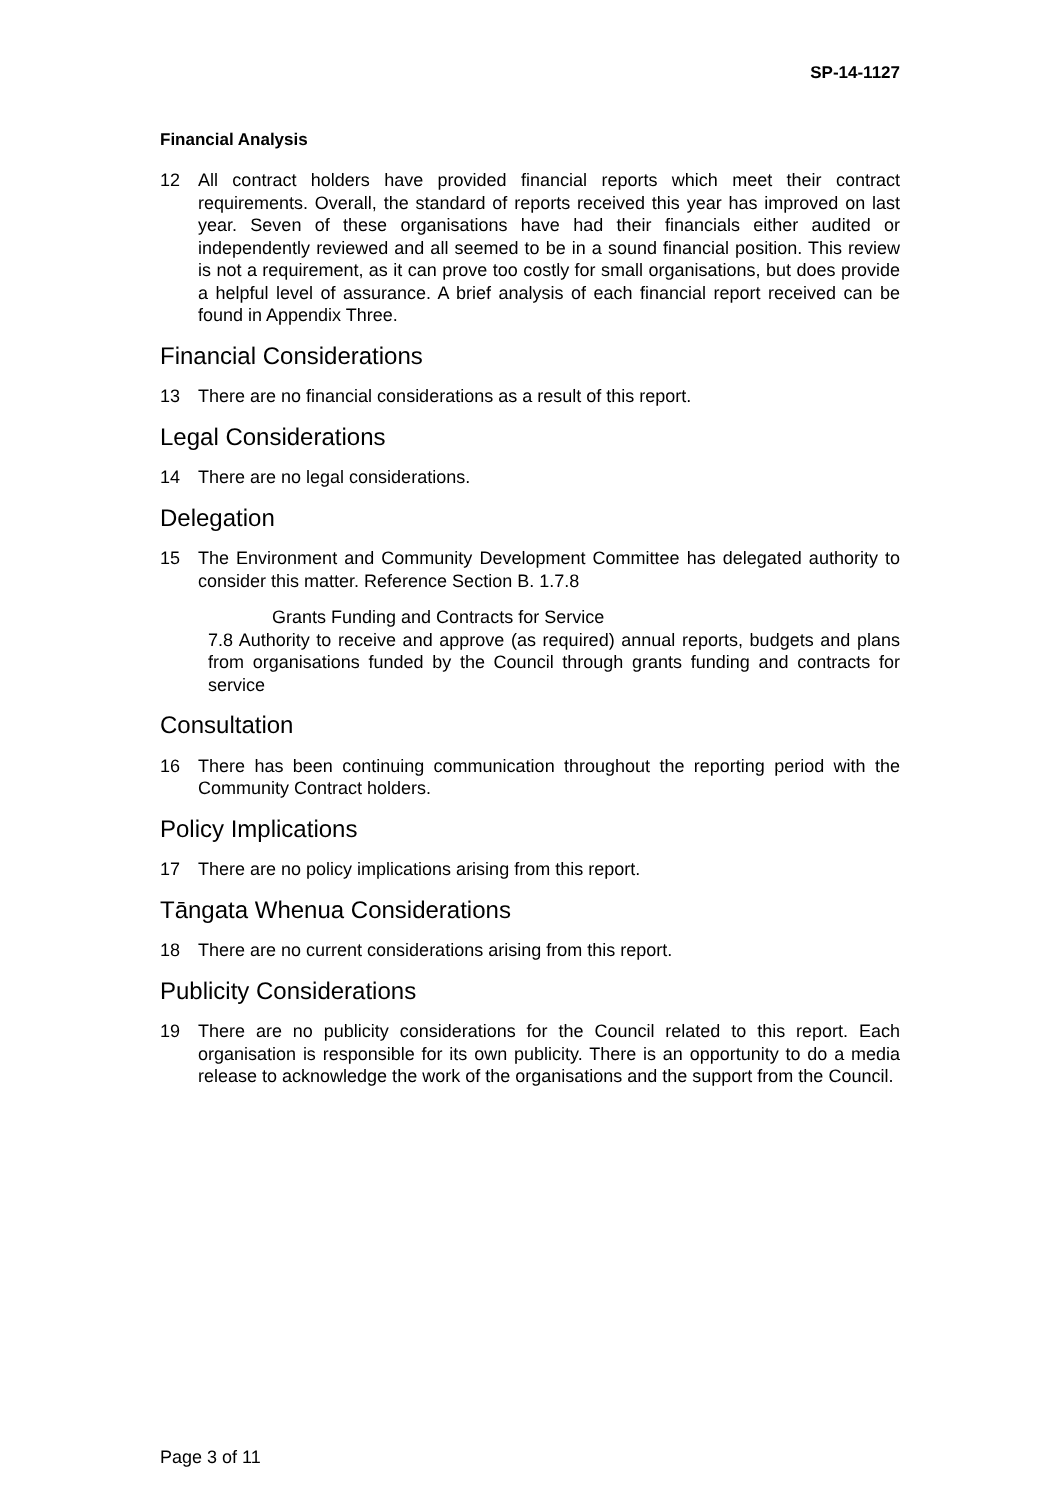SP-14-1127
Financial Analysis
12 All contract holders have provided financial reports which meet their contract requirements. Overall, the standard of reports received this year has improved on last year. Seven of these organisations have had their financials either audited or independently reviewed and all seemed to be in a sound financial position. This review is not a requirement, as it can prove too costly for small organisations, but does provide a helpful level of assurance. A brief analysis of each financial report received can be found in Appendix Three.
Financial Considerations
13 There are no financial considerations as a result of this report.
Legal Considerations
14 There are no legal considerations.
Delegation
15 The Environment and Community Development Committee has delegated authority to consider this matter. Reference Section B. 1.7.8
Grants Funding and Contracts for Service
7.8 Authority to receive and approve (as required) annual reports, budgets and plans from organisations funded by the Council through grants funding and contracts for service
Consultation
16 There has been continuing communication throughout the reporting period with the Community Contract holders.
Policy Implications
17 There are no policy implications arising from this report.
Tāngata Whenua Considerations
18 There are no current considerations arising from this report.
Publicity Considerations
19 There are no publicity considerations for the Council related to this report. Each organisation is responsible for its own publicity. There is an opportunity to do a media release to acknowledge the work of the organisations and the support from the Council.
Page 3 of 11